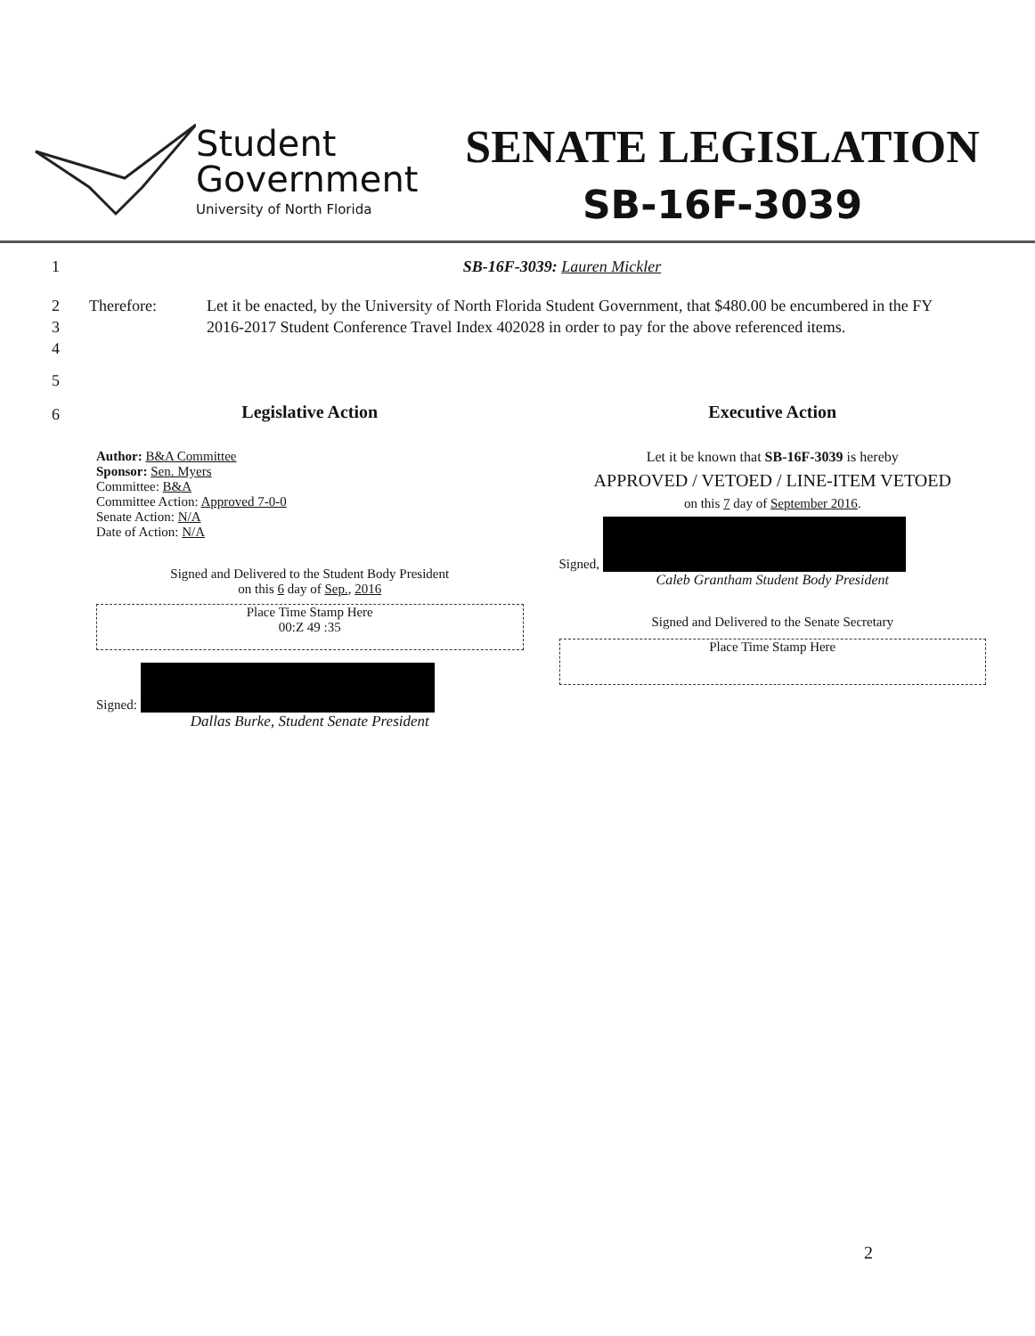Student
Government
University of North Florida
SENATE LEGISLATION
SB-16F-3039
1 SB-16F-3039: Lauren Mickler
2
3
4
Therefore: Let it be enacted, by the University of North Florida Student Government, that $480.00 be encumbered in the FY 2016-2017 Student Conference Travel Index 402028 in order to pay for the above referenced items.
5
6
Legislative Action
Author: B&A Committee
Sponsor: Sen. Myers
Committee: B&A
Committee Action: Approved 7-0-0
Senate Action: N/A
Date of Action: N/A
Signed and Delivered to the Student Body President
on this 6 day of Sep., 2016
Place Time Stamp Here
00:Z 49 :35
Signed:
Dallas Burke, Student Senate President
Executive Action
Let it be known that SB-16F-3039 is hereby
APPROVED / VETOED / LINE-ITEM VETOED
on this 7 day of September 2016.
Signed,
Caleb Grantham Student Body President
Signed and Delivered to the Senate Secretary
Place Time Stamp Here
2